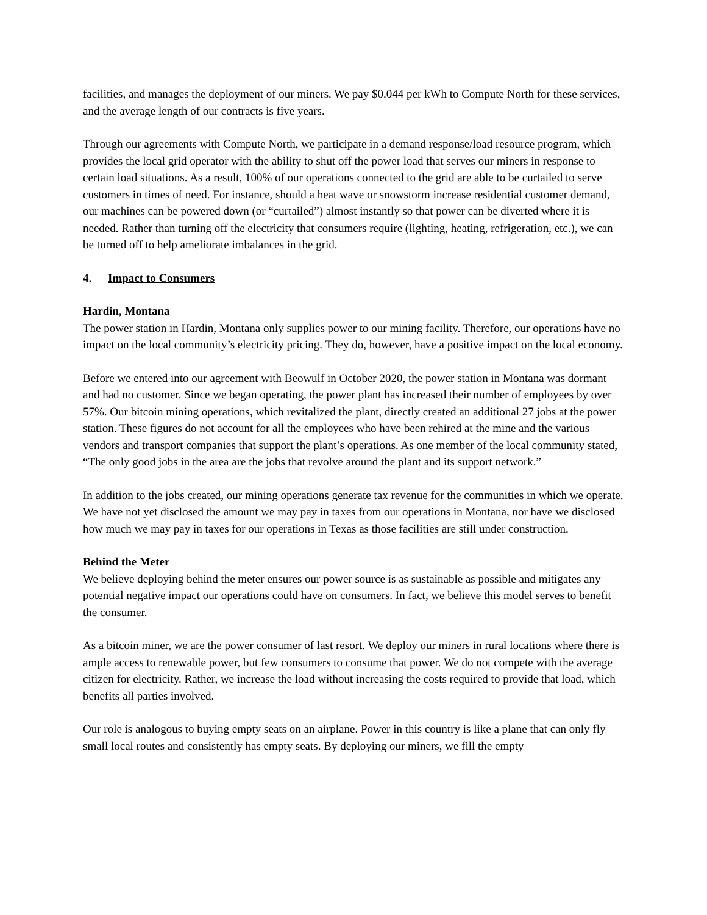facilities, and manages the deployment of our miners. We pay $0.044 per kWh to Compute North for these services, and the average length of our contracts is five years.
Through our agreements with Compute North, we participate in a demand response/load resource program, which provides the local grid operator with the ability to shut off the power load that serves our miners in response to certain load situations. As a result, 100% of our operations connected to the grid are able to be curtailed to serve customers in times of need. For instance, should a heat wave or snowstorm increase residential customer demand, our machines can be powered down (or “curtailed”) almost instantly so that power can be diverted where it is needed. Rather than turning off the electricity that consumers require (lighting, heating, refrigeration, etc.), we can be turned off to help ameliorate imbalances in the grid.
4. Impact to Consumers
Hardin, Montana
The power station in Hardin, Montana only supplies power to our mining facility. Therefore, our operations have no impact on the local community’s electricity pricing. They do, however, have a positive impact on the local economy.
Before we entered into our agreement with Beowulf in October 2020, the power station in Montana was dormant and had no customer. Since we began operating, the power plant has increased their number of employees by over 57%. Our bitcoin mining operations, which revitalized the plant, directly created an additional 27 jobs at the power station. These figures do not account for all the employees who have been rehired at the mine and the various vendors and transport companies that support the plant’s operations. As one member of the local community stated, “The only good jobs in the area are the jobs that revolve around the plant and its support network.”
In addition to the jobs created, our mining operations generate tax revenue for the communities in which we operate. We have not yet disclosed the amount we may pay in taxes from our operations in Montana, nor have we disclosed how much we may pay in taxes for our operations in Texas as those facilities are still under construction.
Behind the Meter
We believe deploying behind the meter ensures our power source is as sustainable as possible and mitigates any potential negative impact our operations could have on consumers. In fact, we believe this model serves to benefit the consumer.
As a bitcoin miner, we are the power consumer of last resort. We deploy our miners in rural locations where there is ample access to renewable power, but few consumers to consume that power. We do not compete with the average citizen for electricity. Rather, we increase the load without increasing the costs required to provide that load, which benefits all parties involved.
Our role is analogous to buying empty seats on an airplane. Power in this country is like a plane that can only fly small local routes and consistently has empty seats. By deploying our miners, we fill the empty